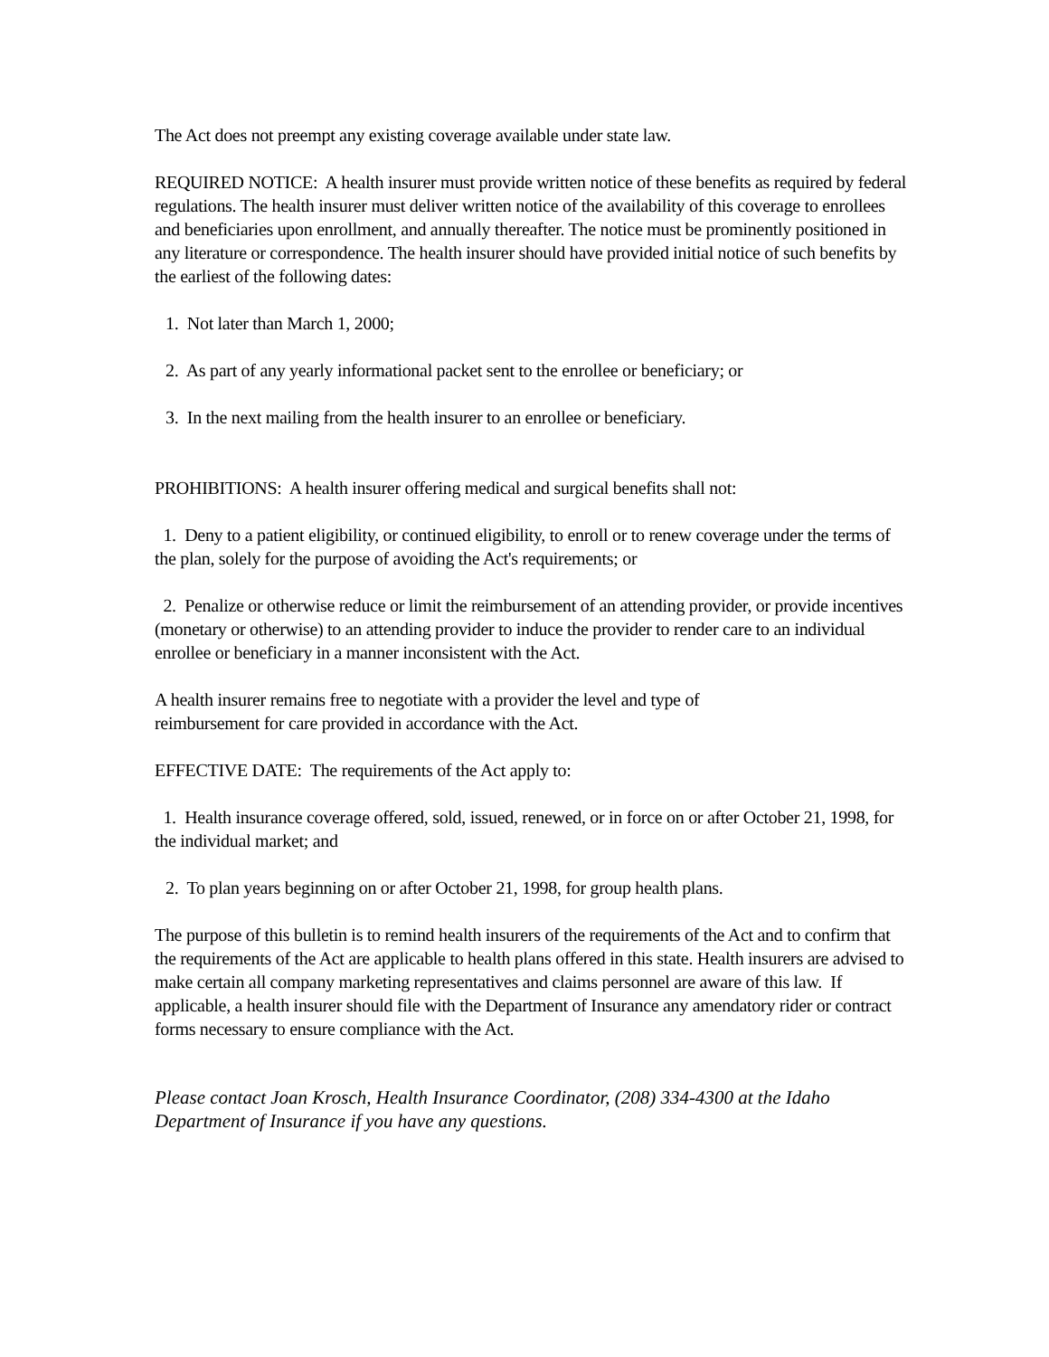The Act does not preempt any existing coverage available under state law.
REQUIRED NOTICE: A health insurer must provide written notice of these benefits as required by federal regulations. The health insurer must deliver written notice of the availability of this coverage to enrollees and beneficiaries upon enrollment, and annually thereafter. The notice must be prominently positioned in any literature or correspondence. The health insurer should have provided initial notice of such benefits by the earliest of the following dates:
1. Not later than March 1, 2000;
2. As part of any yearly informational packet sent to the enrollee or beneficiary; or
3. In the next mailing from the health insurer to an enrollee or beneficiary.
PROHIBITIONS: A health insurer offering medical and surgical benefits shall not:
1. Deny to a patient eligibility, or continued eligibility, to enroll or to renew coverage under the terms of the plan, solely for the purpose of avoiding the Act's requirements; or
2. Penalize or otherwise reduce or limit the reimbursement of an attending provider, or provide incentives (monetary or otherwise) to an attending provider to induce the provider to render care to an individual enrollee or beneficiary in a manner inconsistent with the Act.
A health insurer remains free to negotiate with a provider the level and type of
reimbursement for care provided in accordance with the Act.
EFFECTIVE DATE: The requirements of the Act apply to:
1. Health insurance coverage offered, sold, issued, renewed, or in force on or after October 21, 1998, for the individual market; and
2. To plan years beginning on or after October 21, 1998, for group health plans.
The purpose of this bulletin is to remind health insurers of the requirements of the Act and to confirm that the requirements of the Act are applicable to health plans offered in this state. Health insurers are advised to make certain all company marketing representatives and claims personnel are aware of this law. If applicable, a health insurer should file with the Department of Insurance any amendatory rider or contract forms necessary to ensure compliance with the Act.
Please contact Joan Krosch, Health Insurance Coordinator, (208) 334-4300 at the Idaho Department of Insurance if you have any questions.